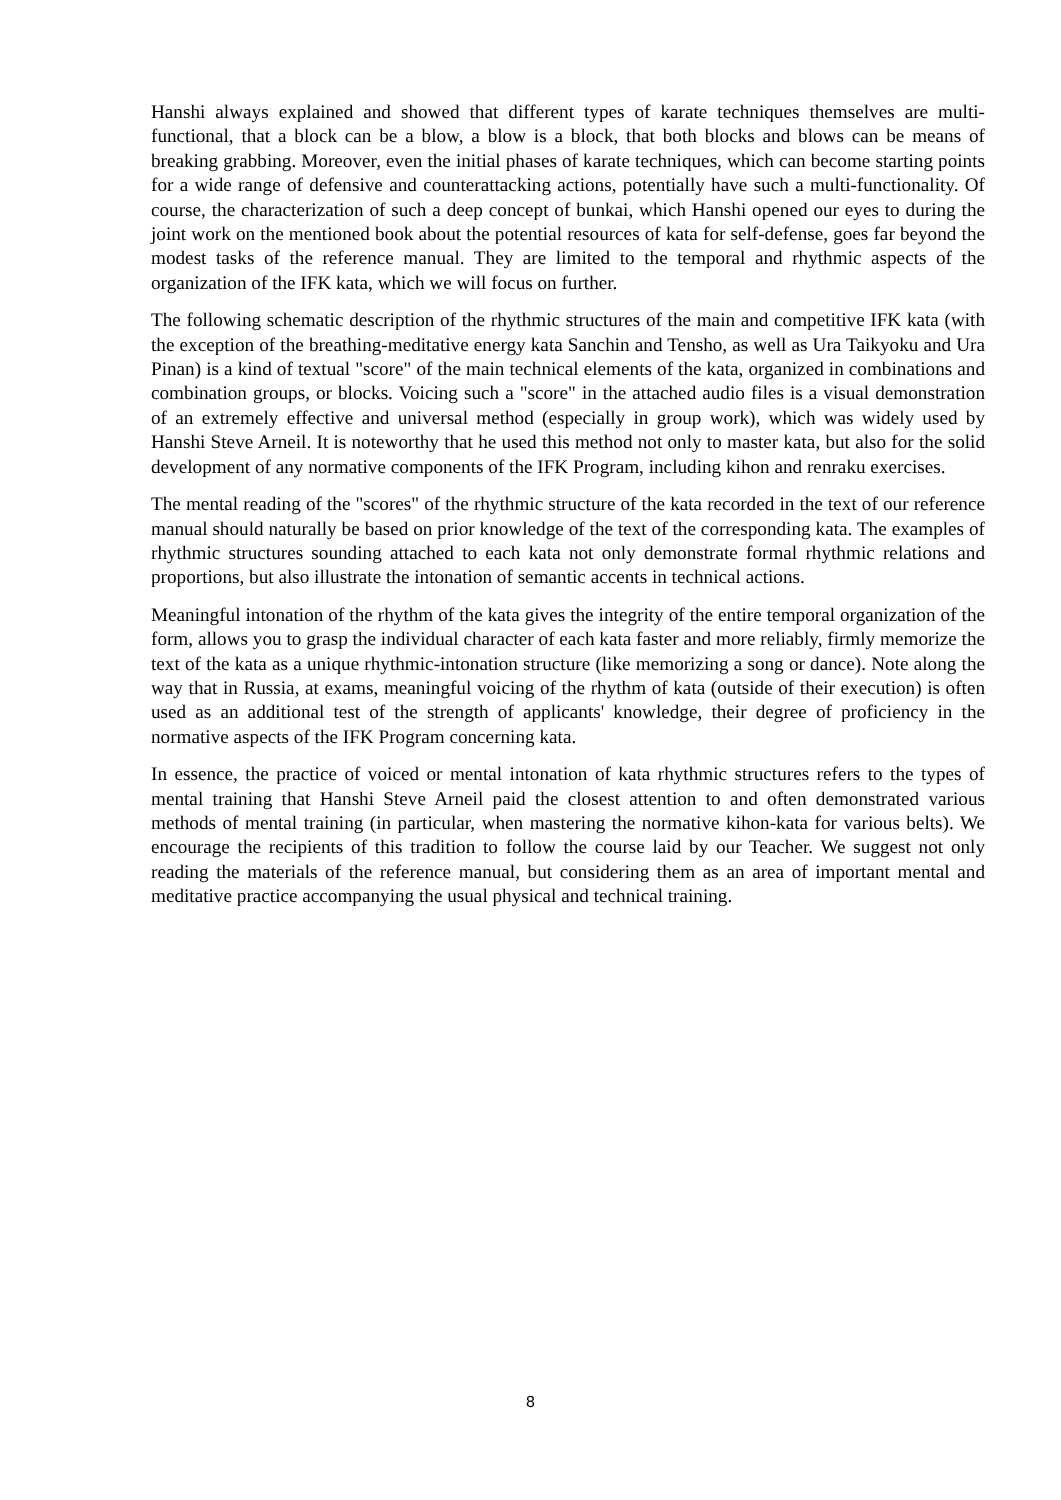Hanshi always explained and showed that different types of karate techniques themselves are multi-functional, that a block can be a blow, a blow is a block, that both blocks and blows can be means of breaking grabbing. Moreover, even the initial phases of karate techniques, which can become starting points for a wide range of defensive and counterattacking actions, potentially have such a multi-functionality. Of course, the characterization of such a deep concept of bunkai, which Hanshi opened our eyes to during the joint work on the mentioned book about the potential resources of kata for self-defense, goes far beyond the modest tasks of the reference manual. They are limited to the temporal and rhythmic aspects of the organization of the IFK kata, which we will focus on further.
The following schematic description of the rhythmic structures of the main and competitive IFK kata (with the exception of the breathing-meditative energy kata Sanchin and Tensho, as well as Ura Taikyoku and Ura Pinan) is a kind of textual "score" of the main technical elements of the kata, organized in combinations and combination groups, or blocks. Voicing such a "score" in the attached audio files is a visual demonstration of an extremely effective and universal method (especially in group work), which was widely used by Hanshi Steve Arneil. It is noteworthy that he used this method not only to master kata, but also for the solid development of any normative components of the IFK Program, including kihon and renraku exercises.
The mental reading of the "scores" of the rhythmic structure of the kata recorded in the text of our reference manual should naturally be based on prior knowledge of the text of the corresponding kata. The examples of rhythmic structures sounding attached to each kata not only demonstrate formal rhythmic relations and proportions, but also illustrate the intonation of semantic accents in technical actions.
Meaningful intonation of the rhythm of the kata gives the integrity of the entire temporal organization of the form, allows you to grasp the individual character of each kata faster and more reliably, firmly memorize the text of the kata as a unique rhythmic-intonation structure (like memorizing a song or dance). Note along the way that in Russia, at exams, meaningful voicing of the rhythm of kata (outside of their execution) is often used as an additional test of the strength of applicants' knowledge, their degree of proficiency in the normative aspects of the IFK Program concerning kata.
In essence, the practice of voiced or mental intonation of kata rhythmic structures refers to the types of mental training that Hanshi Steve Arneil paid the closest attention to and often demonstrated various methods of mental training (in particular, when mastering the normative kihon-kata for various belts). We encourage the recipients of this tradition to follow the course laid by our Teacher. We suggest not only reading the materials of the reference manual, but considering them as an area of important mental and meditative practice accompanying the usual physical and technical training.
8